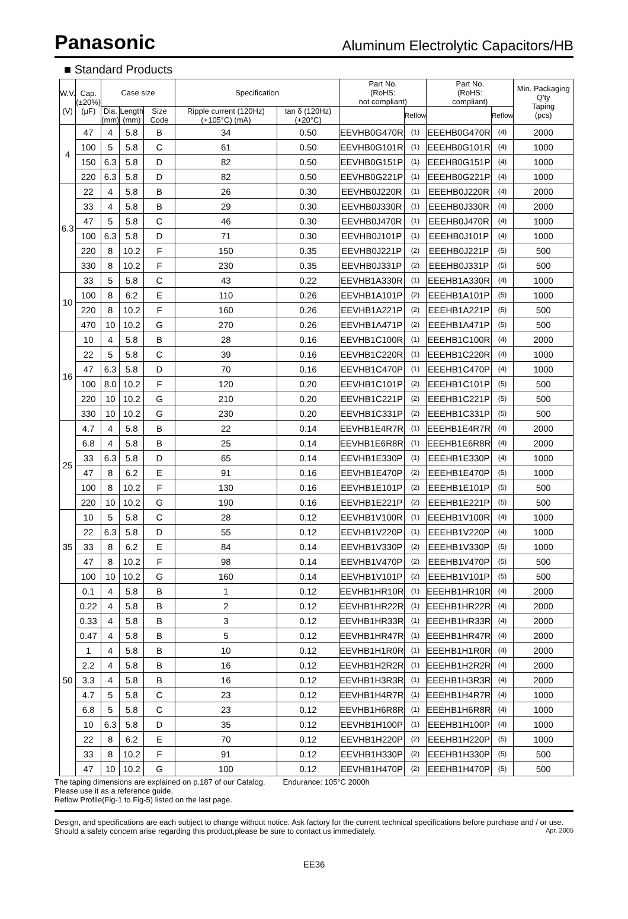Panasonic Aluminum Electrolytic Capacitors/HB
■ Standard Products
| W.V. (V) | Cap. (±20%) (μF) | Case size | | | Specification | | Part No. (RoHS: not compliant) | | Part No. (RoHS: compliant) | | Min. Packaging Q'ty Taping (pcs) |
| --- | --- | --- | --- | --- | --- | --- | --- | --- | --- | --- | --- |
| | | Dia. (mm) | Length (mm) | Size Code | Ripple current (120Hz) (+105°C) (mA) | tan δ (120Hz) (+20°C) | | Reflow | | Reflow | |
| 4 | 47 | 4 | 5.8 | B | 34 | 0.50 | EEVHB0G470R | (1) | EEEHB0G470R | (4) | 2000 |
| | 100 | 5 | 5.8 | C | 61 | 0.50 | EEVHB0G101R | (1) | EEEHB0G101R | (4) | 1000 |
| | 150 | 6.3 | 5.8 | D | 82 | 0.50 | EEVHB0G151P | (1) | EEEHB0G151P | (4) | 1000 |
| | 220 | 6.3 | 5.8 | D | 82 | 0.50 | EEVHB0G221P | (1) | EEEHB0G221P | (4) | 1000 |
| 6.3 | 22 | 4 | 5.8 | B | 26 | 0.30 | EEVHB0J220R | (1) | EEEHB0J220R | (4) | 2000 |
| | 33 | 4 | 5.8 | B | 29 | 0.30 | EEVHB0J330R | (1) | EEEHB0J330R | (4) | 2000 |
| | 47 | 5 | 5.8 | C | 46 | 0.30 | EEVHB0J470R | (1) | EEEHB0J470R | (4) | 1000 |
| | 100 | 6.3 | 5.8 | D | 71 | 0.30 | EEVHB0J101P | (1) | EEEHB0J101P | (4) | 1000 |
| | 220 | 8 | 10.2 | F | 150 | 0.35 | EEVHB0J221P | (2) | EEEHB0J221P | (5) | 500 |
| | 330 | 8 | 10.2 | F | 230 | 0.35 | EEVHB0J331P | (2) | EEEHB0J331P | (5) | 500 |
| 10 | 33 | 5 | 5.8 | C | 43 | 0.22 | EEVHB1A330R | (1) | EEEHB1A330R | (4) | 1000 |
| | 100 | 8 | 6.2 | E | 110 | 0.26 | EEVHB1A101P | (2) | EEEHB1A101P | (5) | 1000 |
| | 220 | 8 | 10.2 | F | 160 | 0.26 | EEVHB1A221P | (2) | EEEHB1A221P | (5) | 500 |
| | 470 | 10 | 10.2 | G | 270 | 0.26 | EEVHB1A471P | (2) | EEEHB1A471P | (5) | 500 |
| 16 | 10 | 4 | 5.8 | B | 28 | 0.16 | EEVHB1C100R | (1) | EEEHB1C100R | (4) | 2000 |
| | 22 | 5 | 5.8 | C | 39 | 0.16 | EEVHB1C220R | (1) | EEEHB1C220R | (4) | 1000 |
| | 47 | 6.3 | 5.8 | D | 70 | 0.16 | EEVHB1C470P | (1) | EEEHB1C470P | (4) | 1000 |
| | 100 | 8.0 | 10.2 | F | 120 | 0.20 | EEVHB1C101P | (2) | EEEHB1C101P | (5) | 500 |
| | 220 | 10 | 10.2 | G | 210 | 0.20 | EEVHB1C221P | (2) | EEEHB1C221P | (5) | 500 |
| | 330 | 10 | 10.2 | G | 230 | 0.20 | EEVHB1C331P | (2) | EEEHB1C331P | (5) | 500 |
| 25 | 4.7 | 4 | 5.8 | B | 22 | 0.14 | EEVHB1E4R7R | (1) | EEEHB1E4R7R | (4) | 2000 |
| | 6.8 | 4 | 5.8 | B | 25 | 0.14 | EEVHB1E6R8R | (1) | EEEHB1E6R8R | (4) | 2000 |
| | 33 | 6.3 | 5.8 | D | 65 | 0.14 | EEVHB1E330P | (1) | EEEHB1E330P | (4) | 1000 |
| | 47 | 8 | 6.2 | E | 91 | 0.16 | EEVHB1E470P | (2) | EEEHB1E470P | (5) | 1000 |
| | 100 | 8 | 10.2 | F | 130 | 0.16 | EEVHB1E101P | (2) | EEEHB1E101P | (5) | 500 |
| | 220 | 10 | 10.2 | G | 190 | 0.16 | EEVHB1E221P | (2) | EEEHB1E221P | (5) | 500 |
| 35 | 10 | 5 | 5.8 | C | 28 | 0.12 | EEVHB1V100R | (1) | EEEHB1V100R | (4) | 1000 |
| | 22 | 6.3 | 5.8 | D | 55 | 0.12 | EEVHB1V220P | (1) | EEEHB1V220P | (4) | 1000 |
| | 33 | 8 | 6.2 | E | 84 | 0.14 | EEVHB1V330P | (2) | EEEHB1V330P | (5) | 1000 |
| | 47 | 8 | 10.2 | F | 98 | 0.14 | EEVHB1V470P | (2) | EEEHB1V470P | (5) | 500 |
| | 100 | 10 | 10.2 | G | 160 | 0.14 | EEVHB1V101P | (2) | EEEHB1V101P | (5) | 500 |
| 50 | 0.1 | 4 | 5.8 | B | 1 | 0.12 | EEVHB1HR10R | (1) | EEEHB1HR10R | (4) | 2000 |
| | 0.22 | 4 | 5.8 | B | 2 | 0.12 | EEVHB1HR22R | (1) | EEEHB1HR22R | (4) | 2000 |
| | 0.33 | 4 | 5.8 | B | 3 | 0.12 | EEVHB1HR33R | (1) | EEEHB1HR33R | (4) | 2000 |
| | 0.47 | 4 | 5.8 | B | 5 | 0.12 | EEVHB1HR47R | (1) | EEEHB1HR47R | (4) | 2000 |
| | 1 | 4 | 5.8 | B | 10 | 0.12 | EEVHB1H1R0R | (1) | EEEHB1H1R0R | (4) | 2000 |
| | 2.2 | 4 | 5.8 | B | 16 | 0.12 | EEVHB1H2R2R | (1) | EEEHB1H2R2R | (4) | 2000 |
| | 3.3 | 4 | 5.8 | B | 16 | 0.12 | EEVHB1H3R3R | (1) | EEEHB1H3R3R | (4) | 2000 |
| | 4.7 | 5 | 5.8 | C | 23 | 0.12 | EEVHB1H4R7R | (1) | EEEHB1H4R7R | (4) | 1000 |
| | 6.8 | 5 | 5.8 | C | 23 | 0.12 | EEVHB1H6R8R | (1) | EEEHB1H6R8R | (4) | 1000 |
| | 10 | 6.3 | 5.8 | D | 35 | 0.12 | EEVHB1H100P | (1) | EEEHB1H100P | (4) | 1000 |
| | 22 | 8 | 6.2 | E | 70 | 0.12 | EEVHB1H220P | (2) | EEEHB1H220P | (5) | 1000 |
| | 33 | 8 | 10.2 | F | 91 | 0.12 | EEVHB1H330P | (2) | EEEHB1H330P | (5) | 500 |
| | 47 | 10 | 10.2 | G | 100 | 0.12 | EEVHB1H470P | (2) | EEEHB1H470P | (5) | 500 |
The taping dimensions are explained on p.187 of our Catalog.
Please use it as a reference guide.
Reflow Profile(Fig-1 to Fig-5) listed on the last page.
Endurance: 105°C 2000h
Design, and specifications are each subject to change without notice. Ask factory for the current technical specifications before purchase and / or use. Should a safety concern arise regarding this product,please be sure to contact us immediately. Apr. 2005
EE36